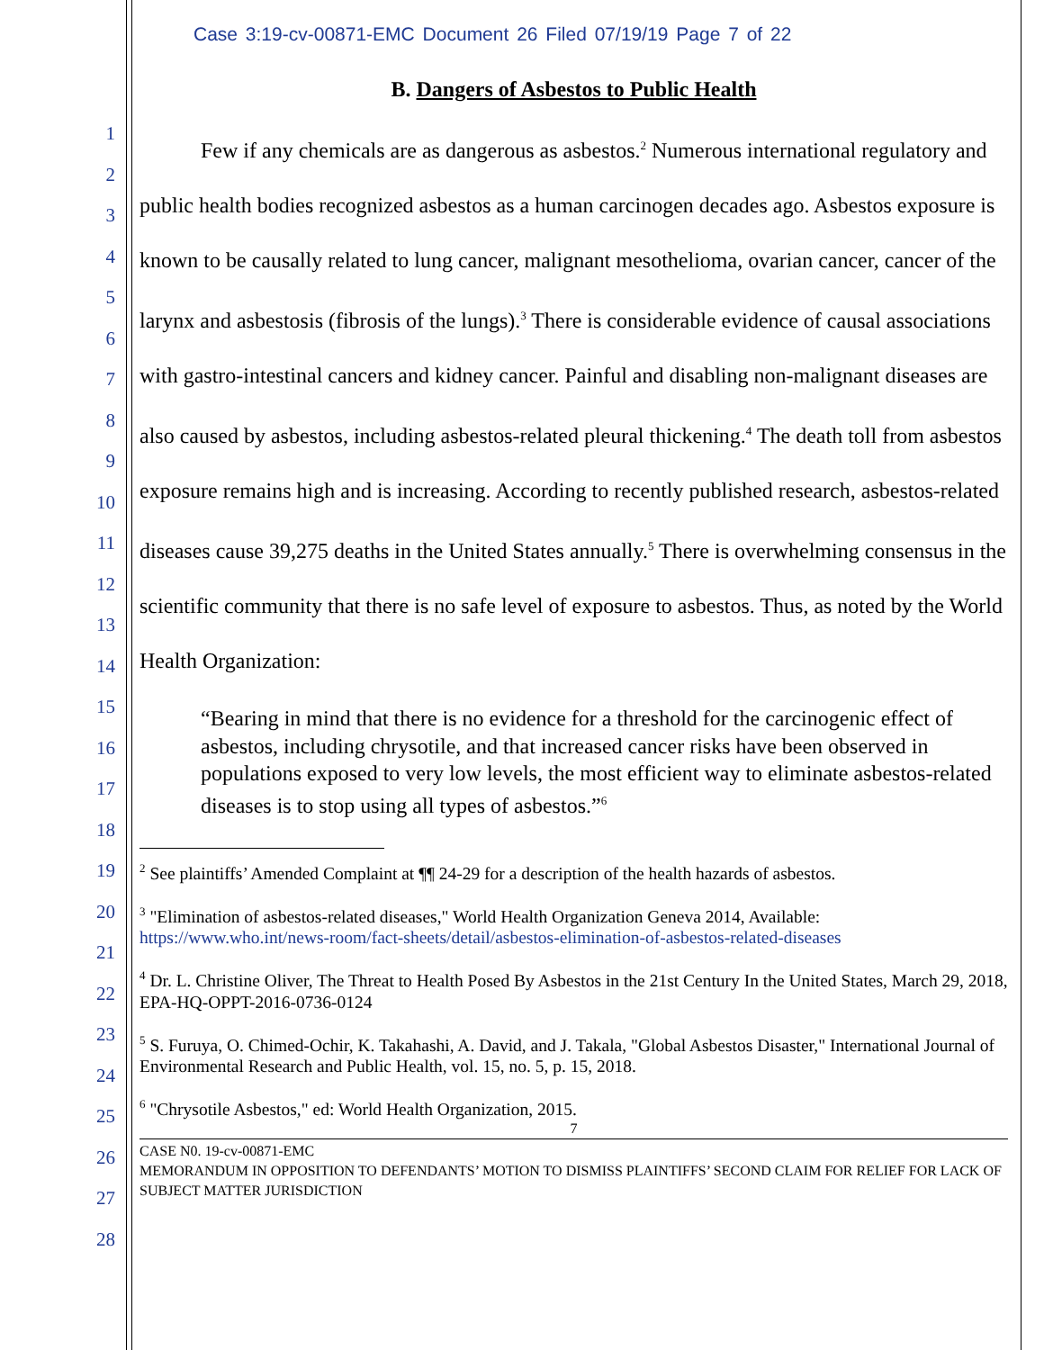1
2
3
4
5
6
7
8
9
10
11
12
13
14
15
16
17
18
19
20
21
22
23
24
25
26
27
28
Case 3:19-cv-00871-EMC Document 26 Filed 07/19/19 Page 7 of 22
B. Dangers of Asbestos to Public Health
Few if any chemicals are as dangerous as asbestos.<sup>2</sup> Numerous international regulatory and public health bodies recognized asbestos as a human carcinogen decades ago. Asbestos exposure is known to be causally related to lung cancer, malignant mesothelioma, ovarian cancer, cancer of the larynx and asbestosis (fibrosis of the lungs).<sup>3</sup> There is considerable evidence of causal associations with gastro-intestinal cancers and kidney cancer. Painful and disabling non-malignant diseases are also caused by asbestos, including asbestos-related pleural thickening.<sup>4</sup> The death toll from asbestos exposure remains high and is increasing. According to recently published research, asbestos-related diseases cause 39,275 deaths in the United States annually.<sup>5</sup> There is overwhelming consensus in the scientific community that there is no safe level of exposure to asbestos. Thus, as noted by the World Health Organization:
“Bearing in mind that there is no evidence for a threshold for the carcinogenic effect of asbestos, including chrysotile, and that increased cancer risks have been observed in populations exposed to very low levels, the most efficient way to eliminate asbestos-related diseases is to stop using all types of asbestos.”<sup>6</sup>
<sup>2</sup> See plaintiffs’ Amended Complaint at ¶¶ 24-29 for a description of the health hazards of asbestos.
<sup>3</sup> "Elimination of asbestos-related diseases," World Health Organization Geneva 2014, Available: https://www.who.int/news-room/fact-sheets/detail/asbestos-elimination-of-asbestos-related-diseases
<sup>4</sup> Dr. L. Christine Oliver, The Threat to Health Posed By Asbestos in the 21st Century In the United States, March 29, 2018, EPA-HQ-OPPT-2016-0736-0124
<sup>5</sup> S. Furuya, O. Chimed-Ochir, K. Takahashi, A. David, and J. Takala, "Global Asbestos Disaster," International Journal of Environmental Research and Public Health, vol. 15, no. 5, p. 15, 2018.
<sup>6</sup> "Chrysotile Asbestos," ed: World Health Organization, 2015.
7
CASE N0. 19-cv-00871-EMC
MEMORANDUM IN OPPOSITION TO DEFENDANTS’ MOTION TO DISMISS PLAINTIFFS’ SECOND CLAIM FOR RELIEF FOR LACK OF SUBJECT MATTER JURISDICTION